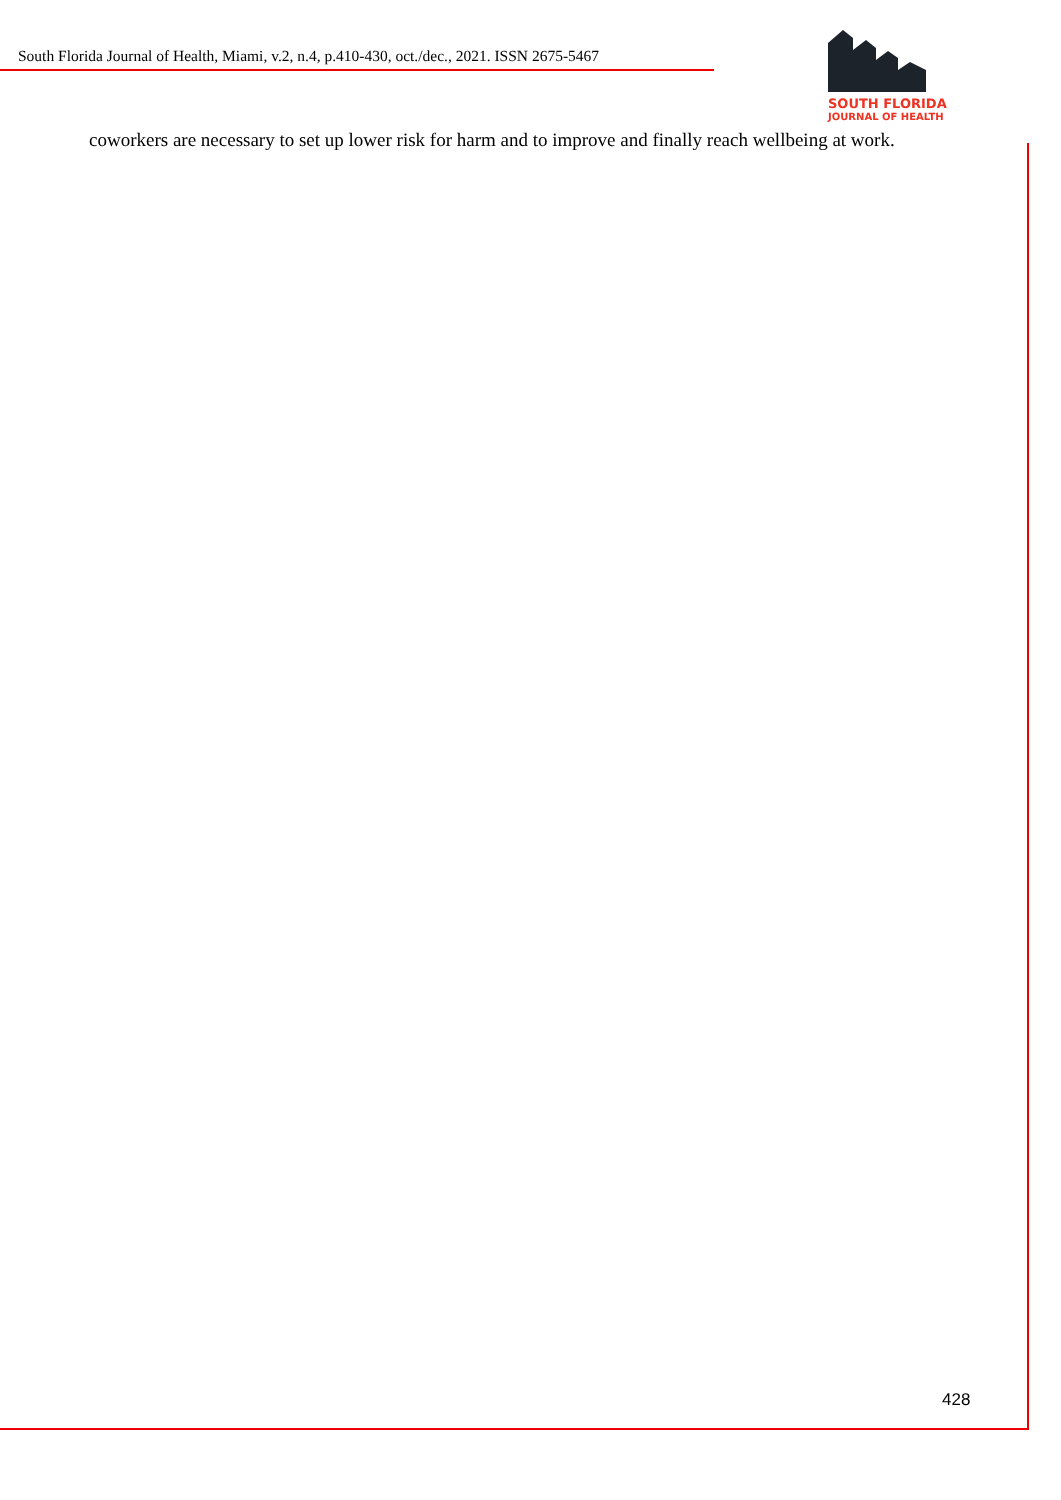South Florida Journal of Health, Miami, v.2, n.4, p.410-430, oct./dec., 2021. ISSN 2675-5467
SOUTH FLORIDA
JOURNAL OF HEALTH
coworkers are necessary to set up lower risk for harm and to improve and finally reach wellbeing at work.
428